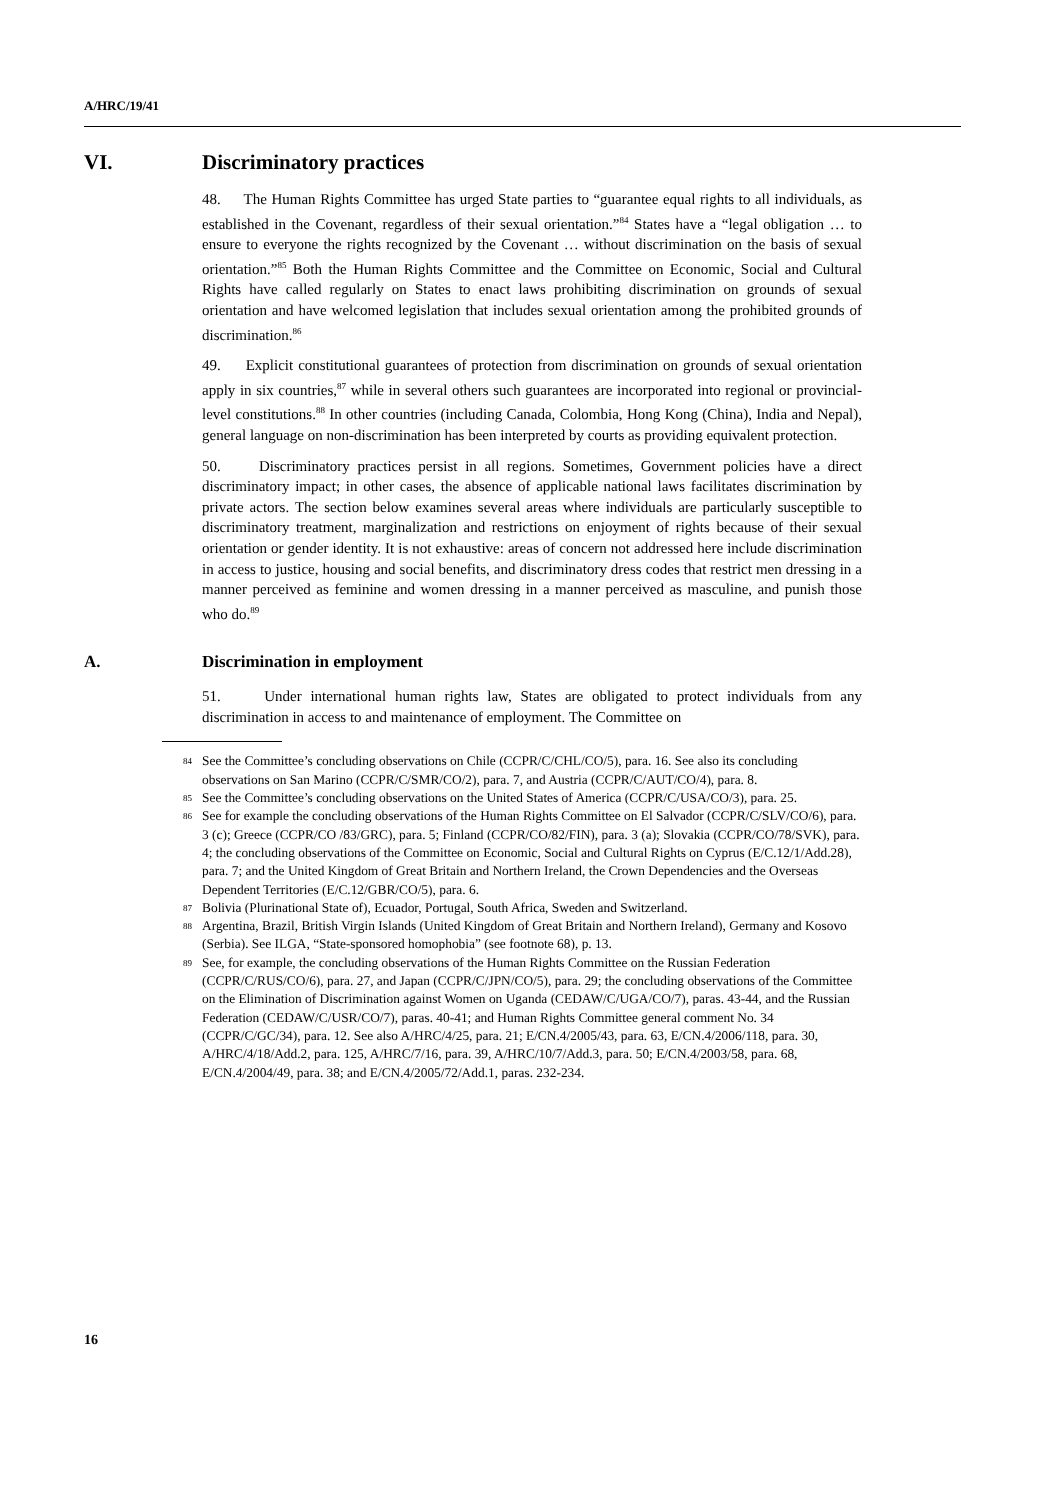A/HRC/19/41
VI. Discriminatory practices
48. The Human Rights Committee has urged State parties to “guarantee equal rights to all individuals, as established in the Covenant, regardless of their sexual orientation.”<sup>84</sup> States have a “legal obligation … to ensure to everyone the rights recognized by the Covenant … without discrimination on the basis of sexual orientation.”<sup>85</sup> Both the Human Rights Committee and the Committee on Economic, Social and Cultural Rights have called regularly on States to enact laws prohibiting discrimination on grounds of sexual orientation and have welcomed legislation that includes sexual orientation among the prohibited grounds of discrimination.<sup>86</sup>
49. Explicit constitutional guarantees of protection from discrimination on grounds of sexual orientation apply in six countries,<sup>87</sup> while in several others such guarantees are incorporated into regional or provincial-level constitutions.<sup>88</sup> In other countries (including Canada, Colombia, Hong Kong (China), India and Nepal), general language on non-discrimination has been interpreted by courts as providing equivalent protection.
50. Discriminatory practices persist in all regions. Sometimes, Government policies have a direct discriminatory impact; in other cases, the absence of applicable national laws facilitates discrimination by private actors. The section below examines several areas where individuals are particularly susceptible to discriminatory treatment, marginalization and restrictions on enjoyment of rights because of their sexual orientation or gender identity. It is not exhaustive: areas of concern not addressed here include discrimination in access to justice, housing and social benefits, and discriminatory dress codes that restrict men dressing in a manner perceived as feminine and women dressing in a manner perceived as masculine, and punish those who do.<sup>89</sup>
A. Discrimination in employment
51. Under international human rights law, States are obligated to protect individuals from any discrimination in access to and maintenance of employment. The Committee on
<sup>84</sup> See the Committee’s concluding observations on Chile (CCPR/C/CHL/CO/5), para. 16. See also its concluding observations on San Marino (CCPR/C/SMR/CO/2), para. 7, and Austria (CCPR/C/AUT/CO/4), para. 8.
<sup>85</sup> See the Committee’s concluding observations on the United States of America (CCPR/C/USA/CO/3), para. 25.
<sup>86</sup> See for example the concluding observations of the Human Rights Committee on El Salvador (CCPR/C/SLV/CO/6), para. 3 (c); Greece (CCPR/CO /83/GRC), para. 5; Finland (CCPR/CO/82/FIN), para. 3 (a); Slovakia (CCPR/CO/78/SVK), para. 4; the concluding observations of the Committee on Economic, Social and Cultural Rights on Cyprus (E/C.12/1/Add.28), para. 7; and the United Kingdom of Great Britain and Northern Ireland, the Crown Dependencies and the Overseas Dependent Territories (E/C.12/GBR/CO/5), para. 6.
<sup>87</sup> Bolivia (Plurinational State of), Ecuador, Portugal, South Africa, Sweden and Switzerland.
<sup>88</sup> Argentina, Brazil, British Virgin Islands (United Kingdom of Great Britain and Northern Ireland), Germany and Kosovo (Serbia). See ILGA, “State-sponsored homophobia” (see footnote 68), p. 13.
<sup>89</sup> See, for example, the concluding observations of the Human Rights Committee on the Russian Federation (CCPR/C/RUS/CO/6), para. 27, and Japan (CCPR/C/JPN/CO/5), para. 29; the concluding observations of the Committee on the Elimination of Discrimination against Women on Uganda (CEDAW/C/UGA/CO/7), paras. 43-44, and the Russian Federation (CEDAW/C/USR/CO/7), paras. 40-41; and Human Rights Committee general comment No. 34 (CCPR/C/GC/34), para. 12. See also A/HRC/4/25, para. 21; E/CN.4/2005/43, para. 63, E/CN.4/2006/118, para. 30, A/HRC/4/18/Add.2, para. 125, A/HRC/7/16, para. 39, A/HRC/10/7/Add.3, para. 50; E/CN.4/2003/58, para. 68, E/CN.4/2004/49, para. 38; and E/CN.4/2005/72/Add.1, paras. 232-234.
16